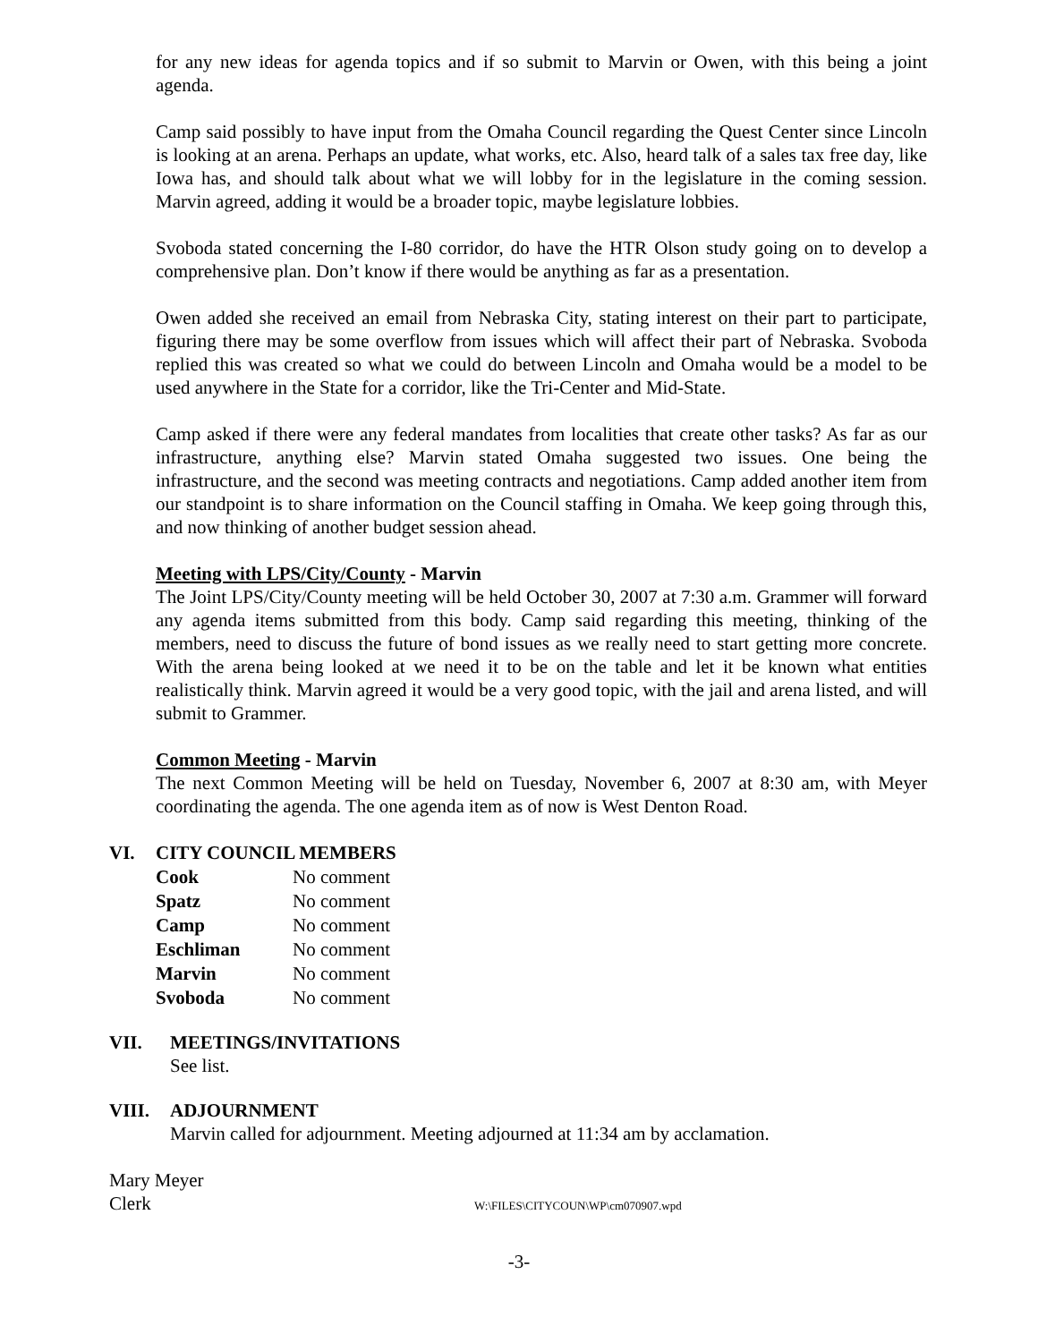for any new ideas for agenda topics and if so submit to Marvin or Owen, with this being a joint agenda.
Camp said possibly to have input from the Omaha Council regarding the Quest Center since Lincoln is looking at an arena. Perhaps an update, what works, etc. Also, heard talk of a sales tax free day, like Iowa has, and should talk about what we will lobby for in the legislature in the coming session. Marvin agreed, adding it would be a broader topic, maybe legislature lobbies.
Svoboda stated concerning the I-80 corridor, do have the HTR Olson study going on to develop a comprehensive plan. Don’t know if there would be anything as far as a presentation.
Owen added she received an email from Nebraska City, stating interest on their part to participate, figuring there may be some overflow from issues which will affect their part of Nebraska. Svoboda replied this was created so what we could do between Lincoln and Omaha would be a model to be used anywhere in the State for a corridor, like the Tri-Center and Mid-State.
Camp asked if there were any federal mandates from localities that create other tasks? As far as our infrastructure, anything else? Marvin stated Omaha suggested two issues. One being the infrastructure, and the second was meeting contracts and negotiations. Camp added another item from our standpoint is to share information on the Council staffing in Omaha. We keep going through this, and now thinking of another budget session ahead.
Meeting with LPS/City/County - Marvin
The Joint LPS/City/County meeting will be held October 30, 2007 at 7:30 a.m. Grammer will forward any agenda items submitted from this body. Camp said regarding this meeting, thinking of the members, need to discuss the future of bond issues as we really need to start getting more concrete. With the arena being looked at we need it to be on the table and let it be known what entities realistically think. Marvin agreed it would be a very good topic, with the jail and arena listed, and will submit to Grammer.
Common Meeting - Marvin
The next Common Meeting will be held on Tuesday, November 6, 2007 at 8:30 am, with Meyer coordinating the agenda. The one agenda item as of now is West Denton Road.
VI. CITY COUNCIL MEMBERS
| Cook | No comment |
| Spatz | No comment |
| Camp | No comment |
| Eschliman | No comment |
| Marvin | No comment |
| Svoboda | No comment |
VII. MEETINGS/INVITATIONS
See list.
VIII. ADJOURNMENT
Marvin called for adjournment. Meeting adjourned at 11:34 am by acclamation.
Mary Meyer
Clerk W:\FILES\CITYCOUN\WP\cm070907.wpd
-3-